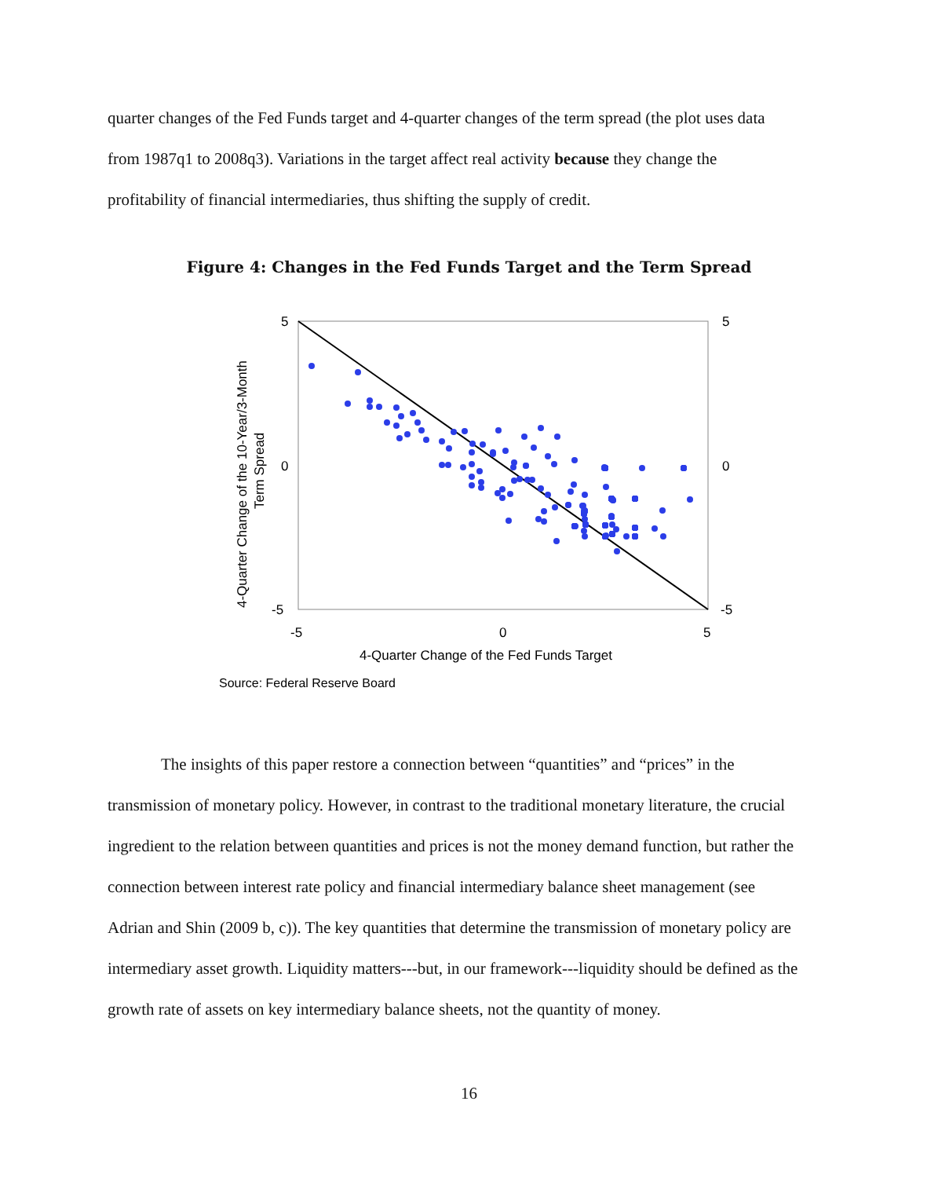quarter changes of the Fed Funds target and 4-quarter changes of the term spread (the plot uses data from 1987q1 to 2008q3). Variations in the target affect real activity because they change the profitability of financial intermediaries, thus shifting the supply of credit.
Figure 4: Changes in the Fed Funds Target and the Term Spread
5
0
-5
5
0
-5
-5
0
5
4-Quarter Change of the Fed Funds Target
4-Quarter Change of the 10-Year/3-Month
Term Spread
Source: Federal Reserve Board
The insights of this paper restore a connection between “quantities” and “prices” in the transmission of monetary policy. However, in contrast to the traditional monetary literature, the crucial ingredient to the relation between quantities and prices is not the money demand function, but rather the connection between interest rate policy and financial intermediary balance sheet management (see Adrian and Shin (2009 b, c)). The key quantities that determine the transmission of monetary policy are intermediary asset growth. Liquidity matters---but, in our framework---liquidity should be defined as the growth rate of assets on key intermediary balance sheets, not the quantity of money.
16